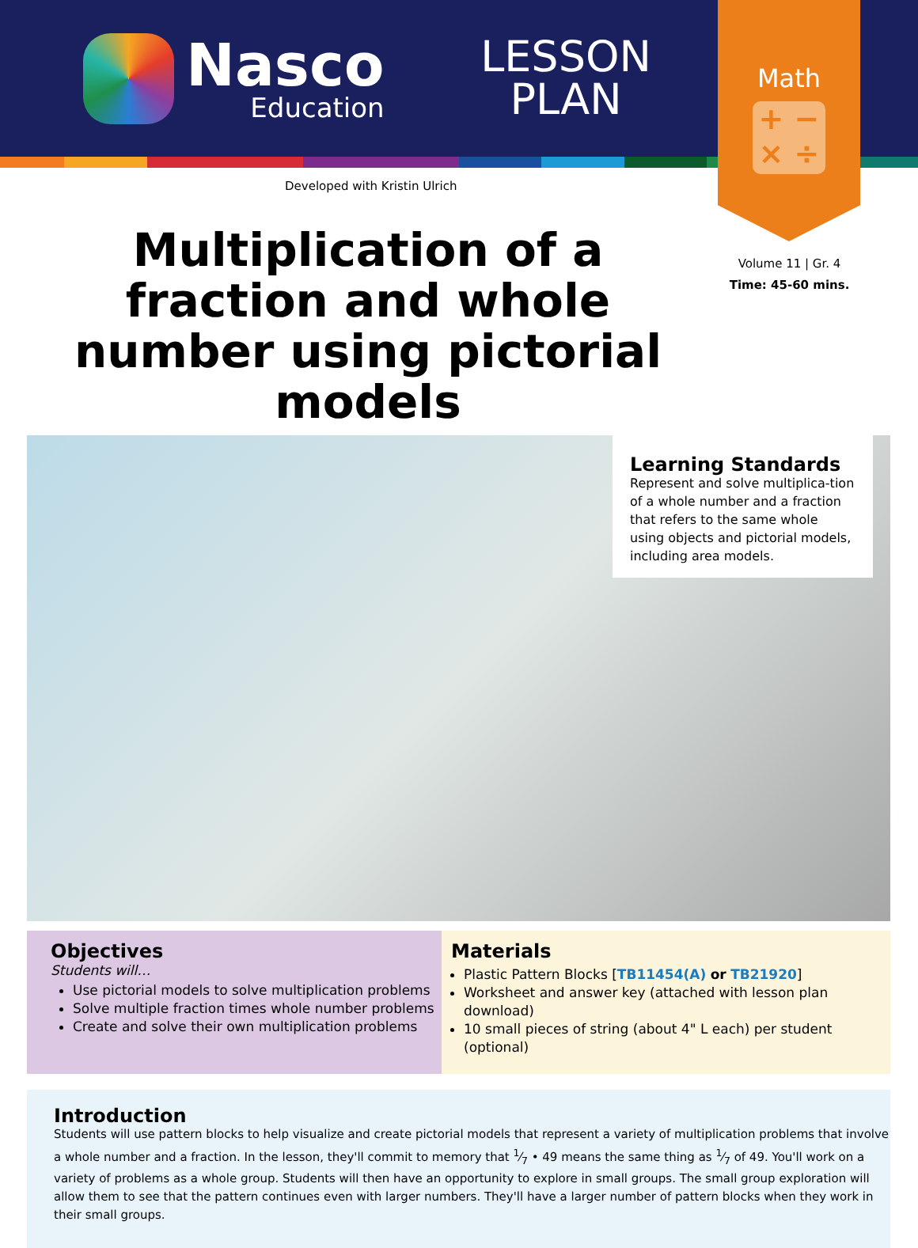Nasco
Education
LESSON PLAN
Math
+ −
× ÷
Developed with Kristin Ulrich
Volume 11 | Gr. 4
Time: 45-60 mins.
Multiplication of a fraction and whole number using pictorial models
Learning Standards
Represent and solve multiplica-tion of a whole number and a fraction that refers to the same whole using objects and pictorial models, including area models.
Objectives
Students will…
Use pictorial models to solve multiplication problems
Solve multiple fraction times whole number problems
Create and solve their own multiplication problems
Materials
Plastic Pattern Blocks [TB11454(A) or TB21920]
Worksheet and answer key (attached with lesson plan download)
10 small pieces of string (about 4" L each) per student (optional)
Introduction
Students will use pattern blocks to help visualize and create pictorial models that represent a variety of multiplication problems that involve a whole number and a fraction. In the lesson, they'll commit to memory that 1⁄7 • 49 means the same thing as 1⁄7 of 49. You'll work on a variety of problems as a whole group. Students will then have an opportunity to explore in small groups. The small group exploration will allow them to see that the pattern continues even with larger numbers. They'll have a larger number of pattern blocks when they work in their small groups.